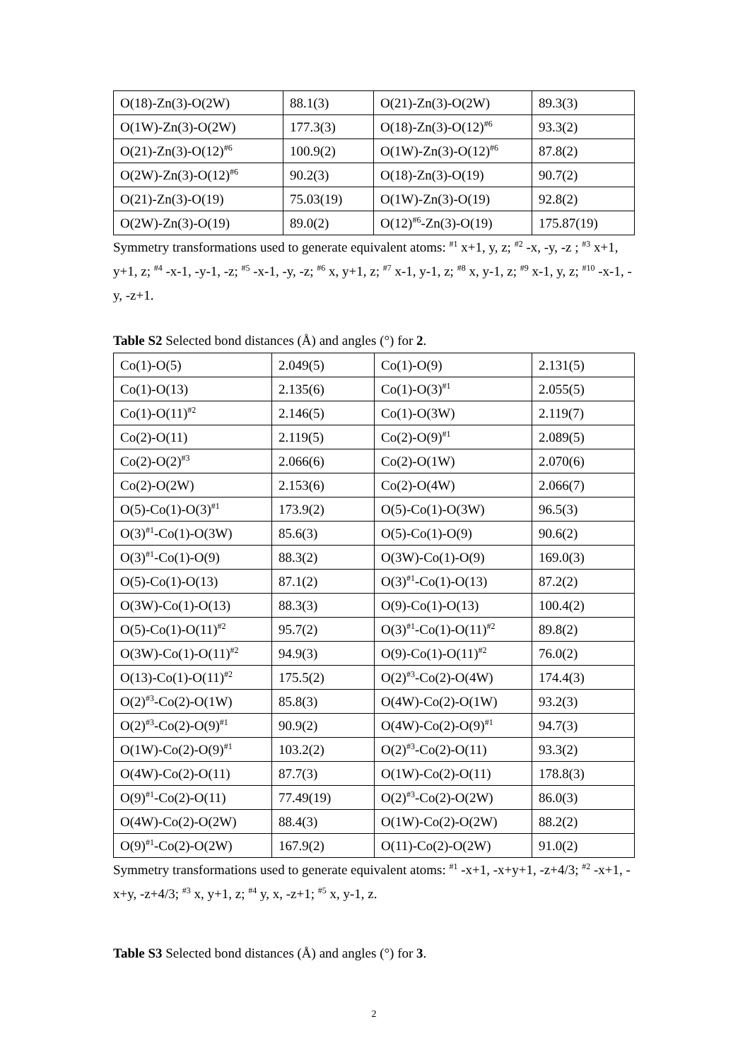| O(18)-Zn(3)-O(2W) | 88.1(3) | O(21)-Zn(3)-O(2W) | 89.3(3) |
| O(1W)-Zn(3)-O(2W) | 177.3(3) | O(18)-Zn(3)-O(12)<sup>#6</sup> | 93.3(2) |
| O(21)-Zn(3)-O(12)<sup>#6</sup> | 100.9(2) | O(1W)-Zn(3)-O(12)<sup>#6</sup> | 87.8(2) |
| O(2W)-Zn(3)-O(12)<sup>#6</sup> | 90.2(3) | O(18)-Zn(3)-O(19) | 90.7(2) |
| O(21)-Zn(3)-O(19) | 75.03(19) | O(1W)-Zn(3)-O(19) | 92.8(2) |
| O(2W)-Zn(3)-O(19) | 89.0(2) | O(12)<sup>#6</sup>-Zn(3)-O(19) | 175.87(19) |
Symmetry transformations used to generate equivalent atoms: <sup>#1</sup> x+1, y, z; <sup>#2</sup> -x, -y, -z ; <sup>#3</sup> x+1, y+1, z; <sup>#4</sup> -x-1, -y-1, -z; <sup>#5</sup> -x-1, -y, -z; <sup>#6</sup> x, y+1, z; <sup>#7</sup> x-1, y-1, z; <sup>#8</sup> x, y-1, z; <sup>#9</sup> x-1, y, z; <sup>#10</sup> -x-1, -y, -z+1.
Table S2 Selected bond distances (Å) and angles (°) for 2.
| Co(1)-O(5) | 2.049(5) | Co(1)-O(9) | 2.131(5) |
| Co(1)-O(13) | 2.135(6) | Co(1)-O(3)<sup>#1</sup> | 2.055(5) |
| Co(1)-O(11)<sup>#2</sup> | 2.146(5) | Co(1)-O(3W) | 2.119(7) |
| Co(2)-O(11) | 2.119(5) | Co(2)-O(9)<sup>#1</sup> | 2.089(5) |
| Co(2)-O(2)<sup>#3</sup> | 2.066(6) | Co(2)-O(1W) | 2.070(6) |
| Co(2)-O(2W) | 2.153(6) | Co(2)-O(4W) | 2.066(7) |
| O(5)-Co(1)-O(3)<sup>#1</sup> | 173.9(2) | O(5)-Co(1)-O(3W) | 96.5(3) |
| O(3)<sup>#1</sup>-Co(1)-O(3W) | 85.6(3) | O(5)-Co(1)-O(9) | 90.6(2) |
| O(3)<sup>#1</sup>-Co(1)-O(9) | 88.3(2) | O(3W)-Co(1)-O(9) | 169.0(3) |
| O(5)-Co(1)-O(13) | 87.1(2) | O(3)<sup>#1</sup>-Co(1)-O(13) | 87.2(2) |
| O(3W)-Co(1)-O(13) | 88.3(3) | O(9)-Co(1)-O(13) | 100.4(2) |
| O(5)-Co(1)-O(11)<sup>#2</sup> | 95.7(2) | O(3)<sup>#1</sup>-Co(1)-O(11)<sup>#2</sup> | 89.8(2) |
| O(3W)-Co(1)-O(11)<sup>#2</sup> | 94.9(3) | O(9)-Co(1)-O(11)<sup>#2</sup> | 76.0(2) |
| O(13)-Co(1)-O(11)<sup>#2</sup> | 175.5(2) | O(2)<sup>#3</sup>-Co(2)-O(4W) | 174.4(3) |
| O(2)<sup>#3</sup>-Co(2)-O(1W) | 85.8(3) | O(4W)-Co(2)-O(1W) | 93.2(3) |
| O(2)<sup>#3</sup>-Co(2)-O(9)<sup>#1</sup> | 90.9(2) | O(4W)-Co(2)-O(9)<sup>#1</sup> | 94.7(3) |
| O(1W)-Co(2)-O(9)<sup>#1</sup> | 103.2(2) | O(2)<sup>#3</sup>-Co(2)-O(11) | 93.3(2) |
| O(4W)-Co(2)-O(11) | 87.7(3) | O(1W)-Co(2)-O(11) | 178.8(3) |
| O(9)<sup>#1</sup>-Co(2)-O(11) | 77.49(19) | O(2)<sup>#3</sup>-Co(2)-O(2W) | 86.0(3) |
| O(4W)-Co(2)-O(2W) | 88.4(3) | O(1W)-Co(2)-O(2W) | 88.2(2) |
| O(9)<sup>#1</sup>-Co(2)-O(2W) | 167.9(2) | O(11)-Co(2)-O(2W) | 91.0(2) |
Symmetry transformations used to generate equivalent atoms: <sup>#1</sup> -x+1, -x+y+1, -z+4/3; <sup>#2</sup> -x+1, -x+y, -z+4/3; <sup>#3</sup> x, y+1, z; <sup>#4</sup> y, x, -z+1; <sup>#5</sup> x, y-1, z.
Table S3 Selected bond distances (Å) and angles (°) for 3.
2